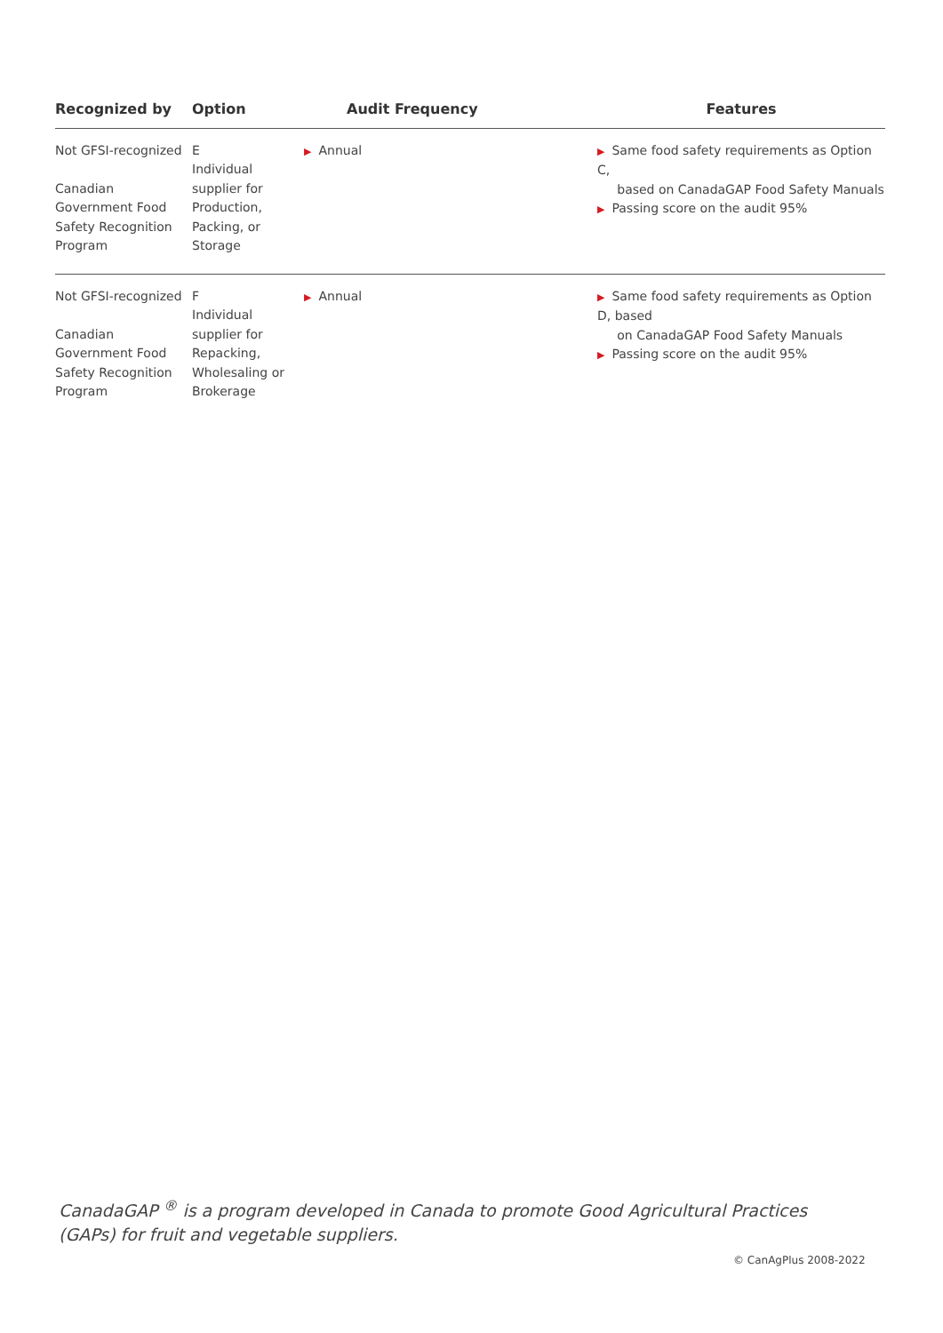| Recognized by | Option | Audit Frequency | Features |
| --- | --- | --- | --- |
| Not GFSI-recognized Canadian Government Food Safety Recognition Program | E Individual supplier for Production, Packing, or Storage | ▶ Annual | ▶ Same food safety requirements as Option C, based on CanadaGAP Food Safety Manuals ▶ Passing score on the audit 95% |
| Not GFSI-recognized Canadian Government Food Safety Recognition Program | F Individual supplier for Repacking, Wholesaling or Brokerage | ▶ Annual | ▶ Same food safety requirements as Option D, based on CanadaGAP Food Safety Manuals ▶ Passing score on the audit 95% |
CanadaGAP <sup>®</sup> is a program developed in Canada to promote Good Agricultural Practices (GAPs) for fruit and vegetable suppliers.
© CanAgPlus 2008-2022